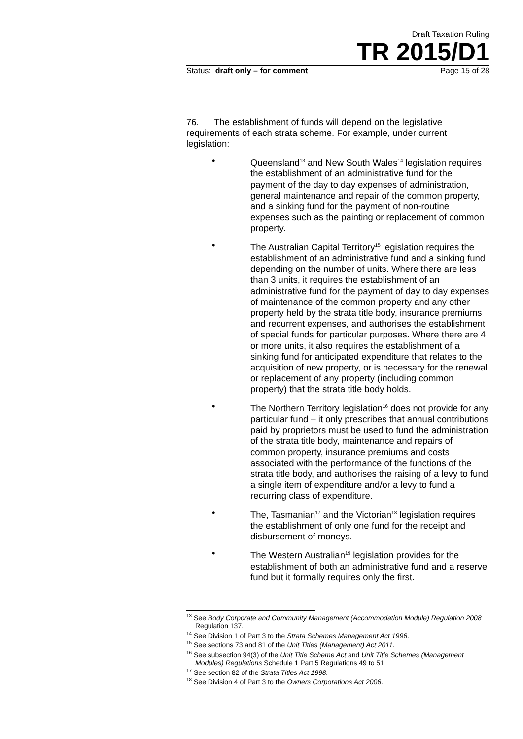Draft Taxation Ruling
TR 2015/D1
Status: draft only – for comment Page 15 of 28
76. The establishment of funds will depend on the legislative requirements of each strata scheme. For example, under current legislation:
• Queensland<sup>13</sup> and New South Wales<sup>14</sup> legislation requires the establishment of an administrative fund for the payment of the day to day expenses of administration, general maintenance and repair of the common property, and a sinking fund for the payment of non-routine expenses such as the painting or replacement of common property.
• The Australian Capital Territory<sup>15</sup> legislation requires the establishment of an administrative fund and a sinking fund depending on the number of units. Where there are less than 3 units, it requires the establishment of an administrative fund for the payment of day to day expenses of maintenance of the common property and any other property held by the strata title body, insurance premiums and recurrent expenses, and authorises the establishment of special funds for particular purposes. Where there are 4 or more units, it also requires the establishment of a sinking fund for anticipated expenditure that relates to the acquisition of new property, or is necessary for the renewal or replacement of any property (including common property) that the strata title body holds.
• The Northern Territory legislation<sup>16</sup> does not provide for any particular fund – it only prescribes that annual contributions paid by proprietors must be used to fund the administration of the strata title body, maintenance and repairs of common property, insurance premiums and costs associated with the performance of the functions of the strata title body, and authorises the raising of a levy to fund a single item of expenditure and/or a levy to fund a recurring class of expenditure.
• The, Tasmanian<sup>17</sup> and the Victorian<sup>18</sup> legislation requires the establishment of only one fund for the receipt and disbursement of moneys.
• The Western Australian<sup>19</sup> legislation provides for the establishment of both an administrative fund and a reserve fund but it formally requires only the first.
<sup>13</sup> See Body Corporate and Community Management (Accommodation Module) Regulation 2008 Regulation 137.
<sup>14</sup> See Division 1 of Part 3 to the Strata Schemes Management Act 1996.
<sup>15</sup> See sections 73 and 81 of the Unit Titles (Management) Act 2011.
<sup>16</sup> See subsection 94(3) of the Unit Title Scheme Act and Unit Title Schemes (Management Modules) Regulations Schedule 1 Part 5 Regulations 49 to 51
<sup>17</sup> See section 82 of the Strata Titles Act 1998.
<sup>18</sup> See Division 4 of Part 3 to the Owners Corporations Act 2006.